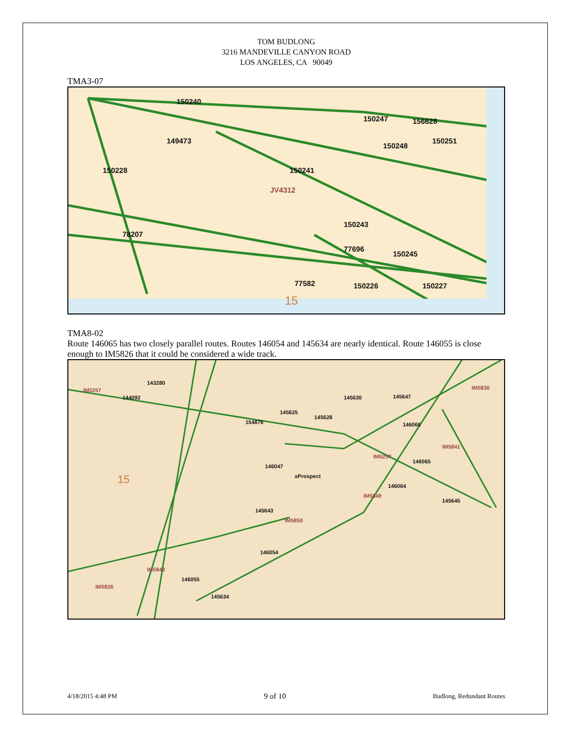TOM BUDLONG
3216 MANDEVILLE CANYON ROAD
LOS ANGELES, CA 90049
TMA3-07
150240
150247 156628
149473
150248
150251
150228 150241
JV4312
150243
78207
77696
150245
77582 150226 150227
15
TMA8-02
Route 146065 has two closely parallel routes. Routes 146054 and 145634 are nearly identical. Route 146055 is close enough to IM5826 that it could be considered a wide track.
143280
IM5257
144092 145630 145647
IM5830
154876
145625
145628
146066
IM5841
IM5257
146065
146047
xProspect 15
146064
IM5849
145645
145643
IM5850
146054
IM5843
146055
IM5826
145634
4/18/2015 4:48 PM 9 of 10 Budlong, Redundant Routes